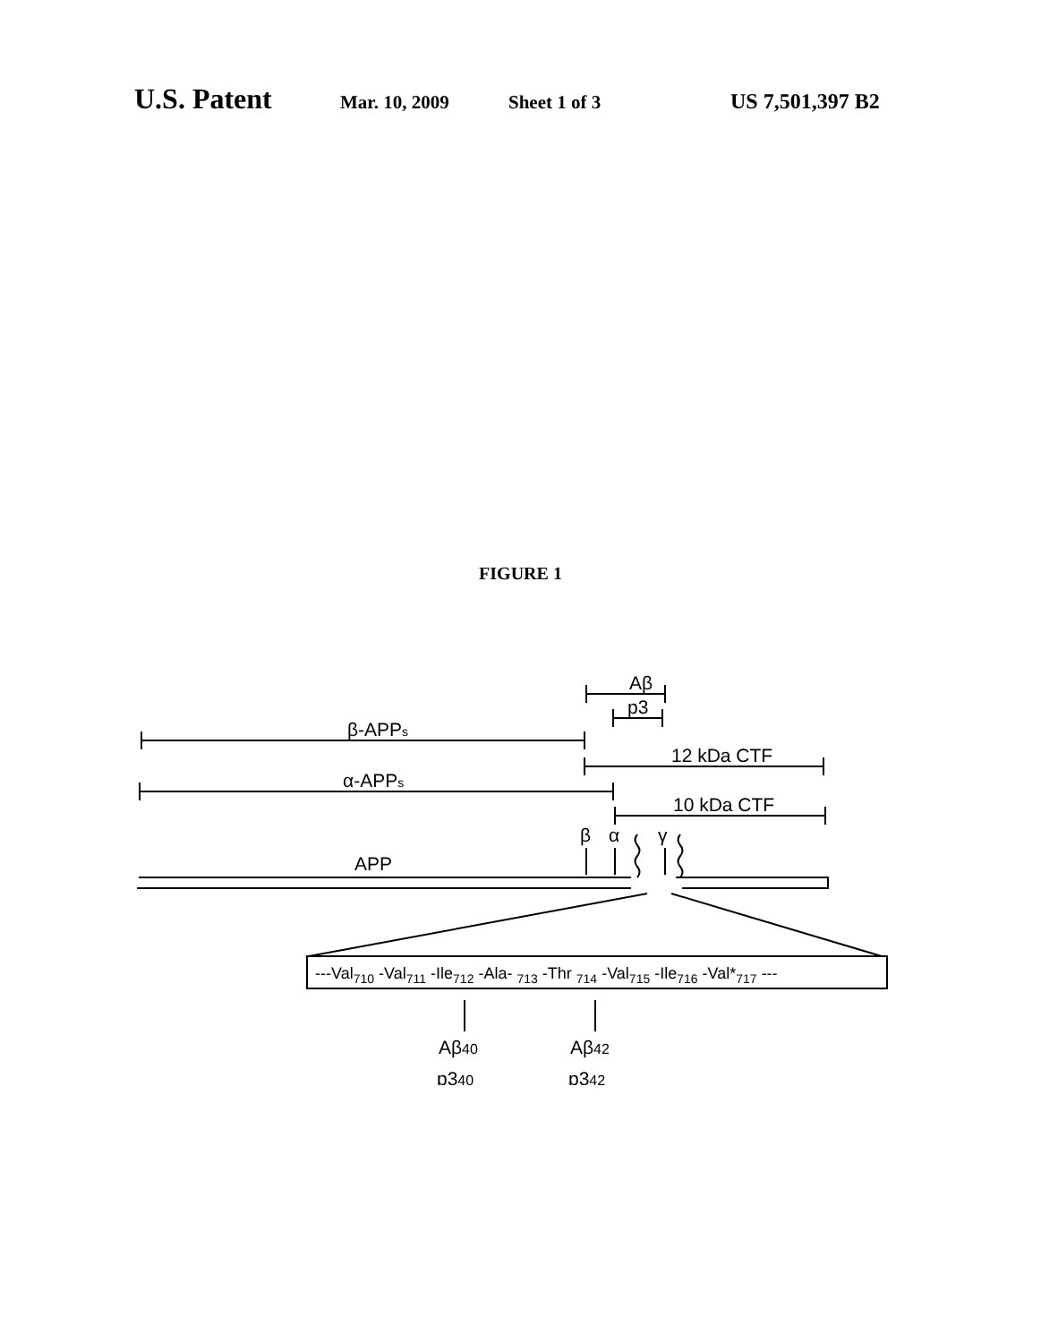U.S. Patent Mar. 10, 2009 Sheet 1 of 3 US 7,501,397 B2
FIGURE 1
Aβ
p3
β-APPs
12 kDa CTF
α-APPs
10 kDa CTF
β
α
γ
APP
---Val710 -Val711 -Ile712 -Ala- 713 -Thr 714 -Val715 -Ile716 -Val*717 ---
Aβ40
p340
Aβ42
p342